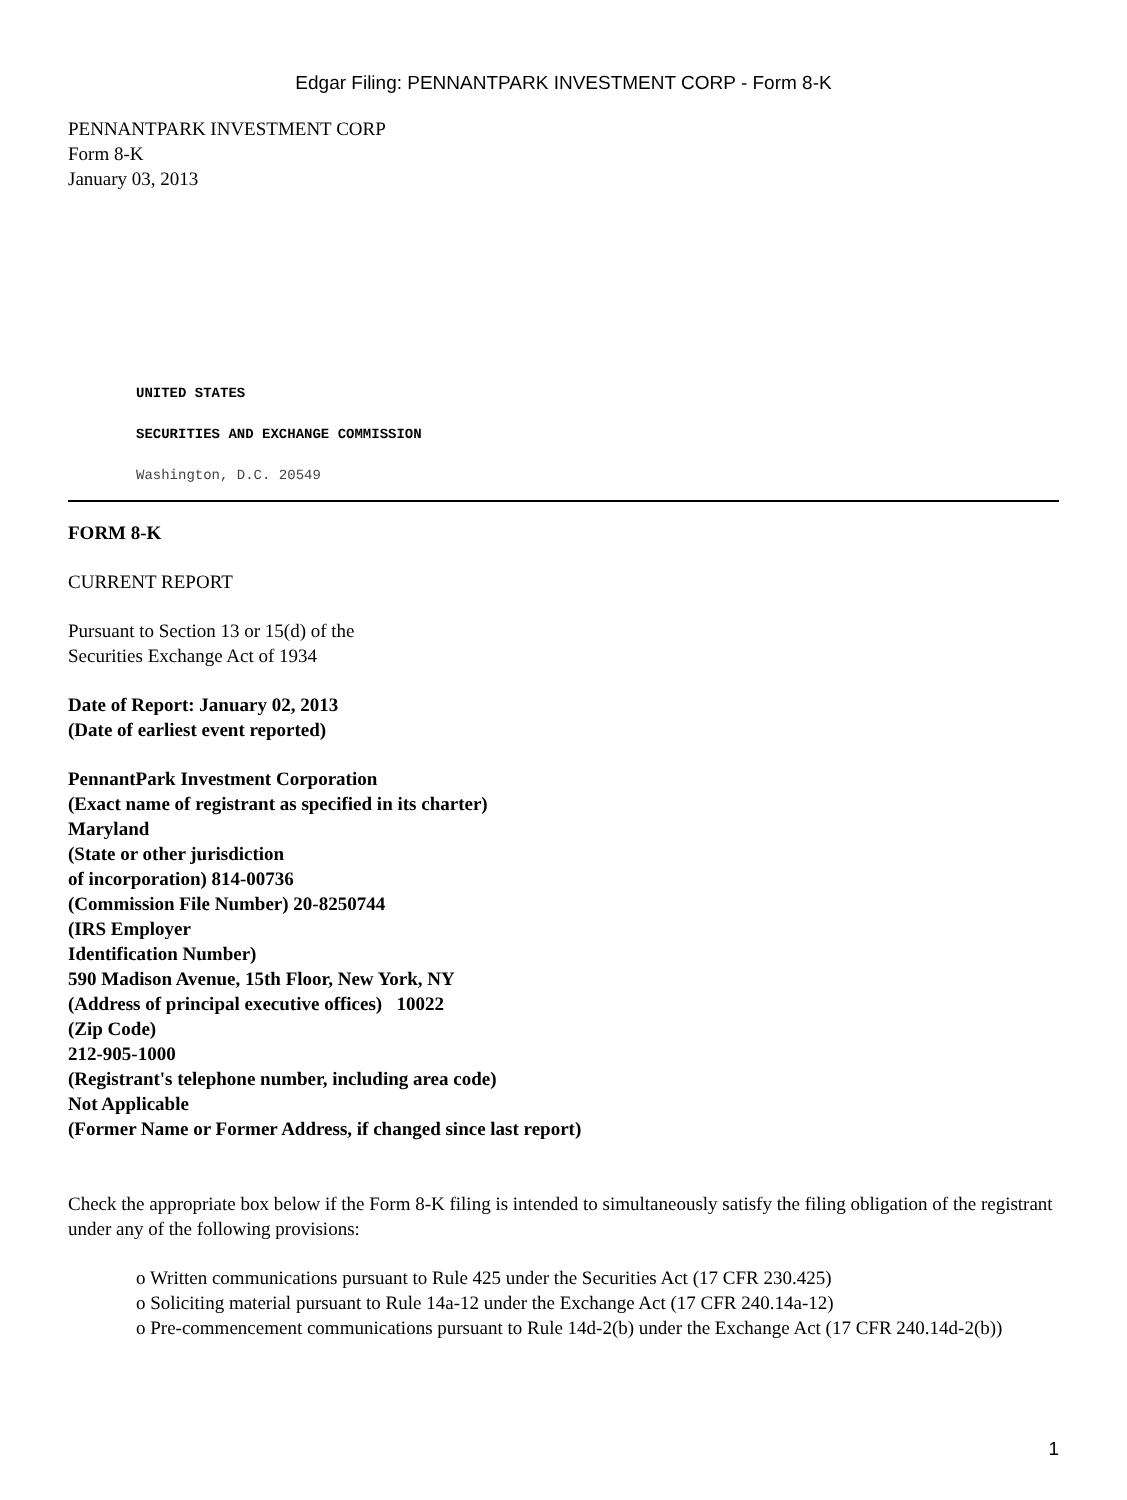Edgar Filing: PENNANTPARK INVESTMENT CORP - Form 8-K
PENNANTPARK INVESTMENT CORP
Form 8-K
January 03, 2013
UNITED STATES
SECURITIES AND EXCHANGE COMMISSION
Washington, D.C. 20549
FORM 8-K
CURRENT REPORT
Pursuant to Section 13 or 15(d) of the
Securities Exchange Act of 1934
Date of Report: January 02, 2013
(Date of earliest event reported)
PennantPark Investment Corporation
(Exact name of registrant as specified in its charter)
Maryland
(State or other jurisdiction
of incorporation) 814-00736
(Commission File Number) 20-8250744
(IRS Employer
Identification Number)
590 Madison Avenue, 15th Floor, New York, NY
(Address of principal executive offices) 10022
(Zip Code)
212-905-1000
(Registrant's telephone number, including area code)
Not Applicable
(Former Name or Former Address, if changed since last report)
Check the appropriate box below if the Form 8-K filing is intended to simultaneously satisfy the filing obligation of the registrant under any of the following provisions:
o Written communications pursuant to Rule 425 under the Securities Act (17 CFR 230.425)
o Soliciting material pursuant to Rule 14a-12 under the Exchange Act (17 CFR 240.14a-12)
o Pre-commencement communications pursuant to Rule 14d-2(b) under the Exchange Act (17 CFR 240.14d-2(b))
1